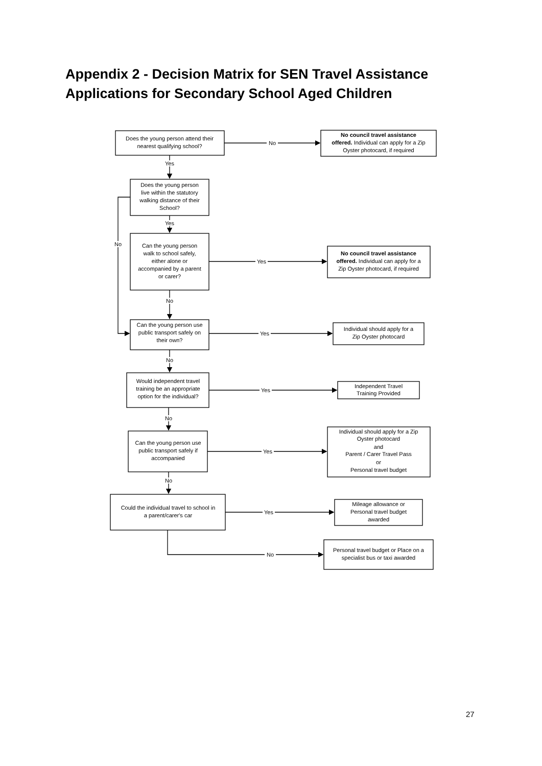Appendix 2 - Decision Matrix for SEN Travel Assistance
Applications for Secondary School Aged Children
No
Yes
Yes
No
Yes
No
Yes
No
Yes
No
Yes
No
Yes
No
Does the young person attend their
nearest qualifying school?
No council travel assistance
offered. Individual can apply for a Zip
Oyster photocard, if required
Does the young person
live within the statutory
walking distance of their
School?
Can the young person
walk to school safely,
either alone or
accompanied by a parent
or carer?
No council travel assistance
offered. Individual can apply for a
Zip Oyster photocard, if required
Can the young person use
public transport safely on
their own?
Individual should apply for a
Zip Oyster photocard
Would independent travel
training be an appropriate
option for the individual?
Independent Travel
Training Provided
Can the young person use
public transport safely if
accompanied
Individual should apply for a Zip
Oyster photocard
and
Parent / Carer Travel Pass
or
Personal travel budget
Could the individual travel to school in
a parent/carer's car
Mileage allowance or
Personal travel budget
awarded
Personal travel budget or Place on a
specialist bus or taxi awarded
27